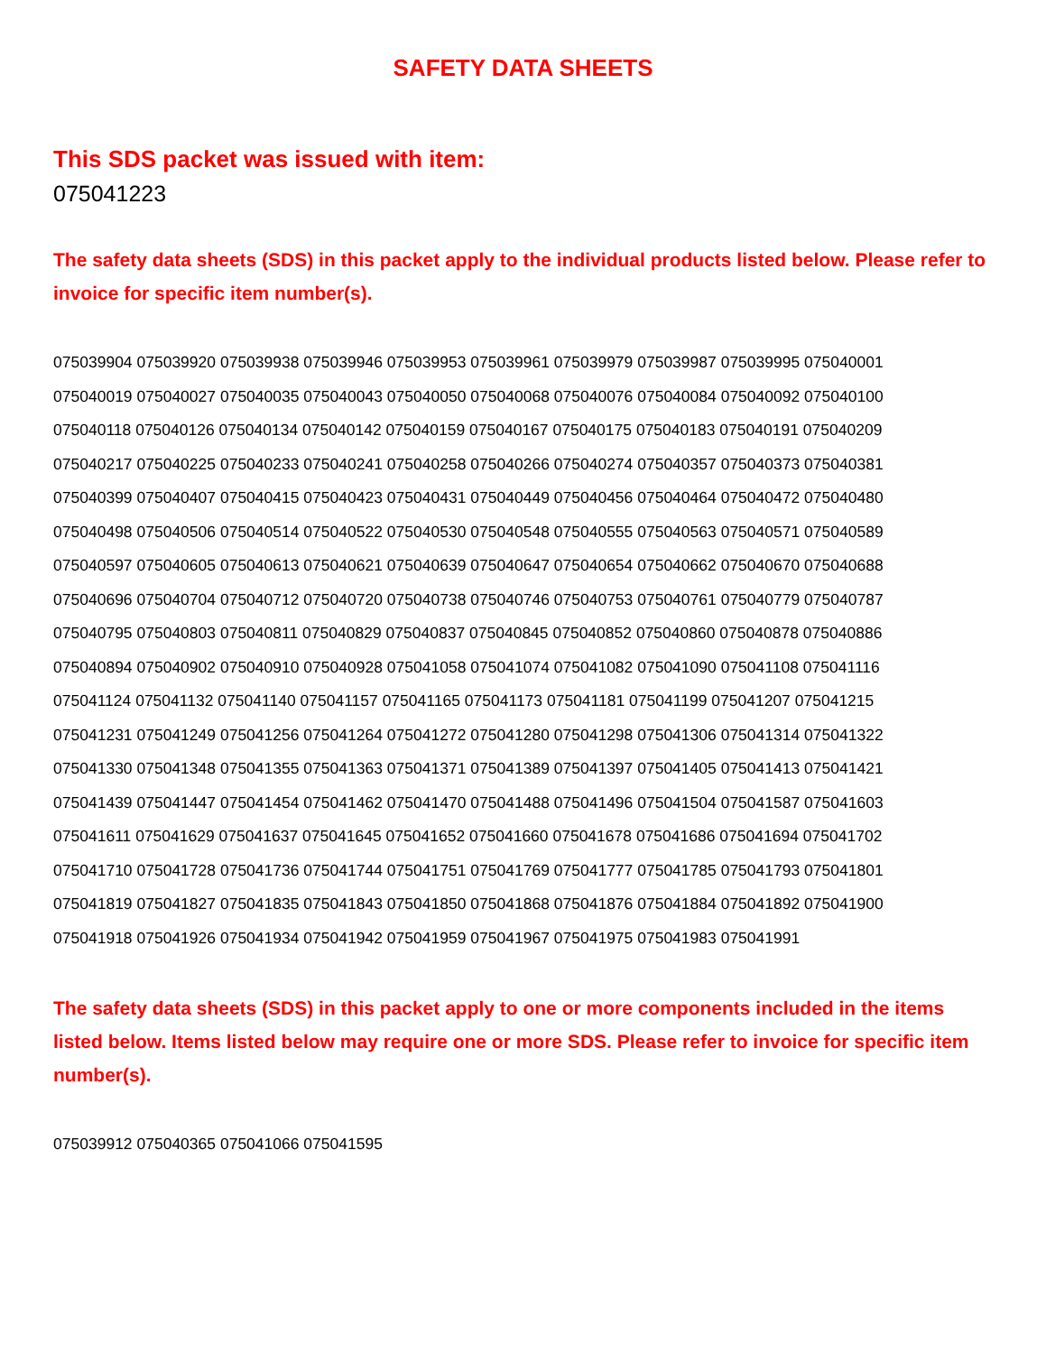SAFETY DATA SHEETS
This SDS packet was issued with item:
075041223
The safety data sheets (SDS) in this packet apply to the individual products listed below. Please refer to invoice for specific item number(s).
075039904 075039920 075039938 075039946 075039953 075039961 075039979 075039987 075039995 075040001
075040019 075040027 075040035 075040043 075040050 075040068 075040076 075040084 075040092 075040100
075040118 075040126 075040134 075040142 075040159 075040167 075040175 075040183 075040191 075040209
075040217 075040225 075040233 075040241 075040258 075040266 075040274 075040357 075040373 075040381
075040399 075040407 075040415 075040423 075040431 075040449 075040456 075040464 075040472 075040480
075040498 075040506 075040514 075040522 075040530 075040548 075040555 075040563 075040571 075040589
075040597 075040605 075040613 075040621 075040639 075040647 075040654 075040662 075040670 075040688
075040696 075040704 075040712 075040720 075040738 075040746 075040753 075040761 075040779 075040787
075040795 075040803 075040811 075040829 075040837 075040845 075040852 075040860 075040878 075040886
075040894 075040902 075040910 075040928 075041058 075041074 075041082 075041090 075041108 075041116
075041124 075041132 075041140 075041157 075041165 075041173 075041181 075041199 075041207 075041215
075041231 075041249 075041256 075041264 075041272 075041280 075041298 075041306 075041314 075041322
075041330 075041348 075041355 075041363 075041371 075041389 075041397 075041405 075041413 075041421
075041439 075041447 075041454 075041462 075041470 075041488 075041496 075041504 075041587 075041603
075041611 075041629 075041637 075041645 075041652 075041660 075041678 075041686 075041694 075041702
075041710 075041728 075041736 075041744 075041751 075041769 075041777 075041785 075041793 075041801
075041819 075041827 075041835 075041843 075041850 075041868 075041876 075041884 075041892 075041900
075041918 075041926 075041934 075041942 075041959 075041967 075041975 075041983 075041991
The safety data sheets (SDS) in this packet apply to one or more components included in the items listed below. Items listed below may require one or more SDS. Please refer to invoice for specific item number(s).
075039912 075040365 075041066 075041595